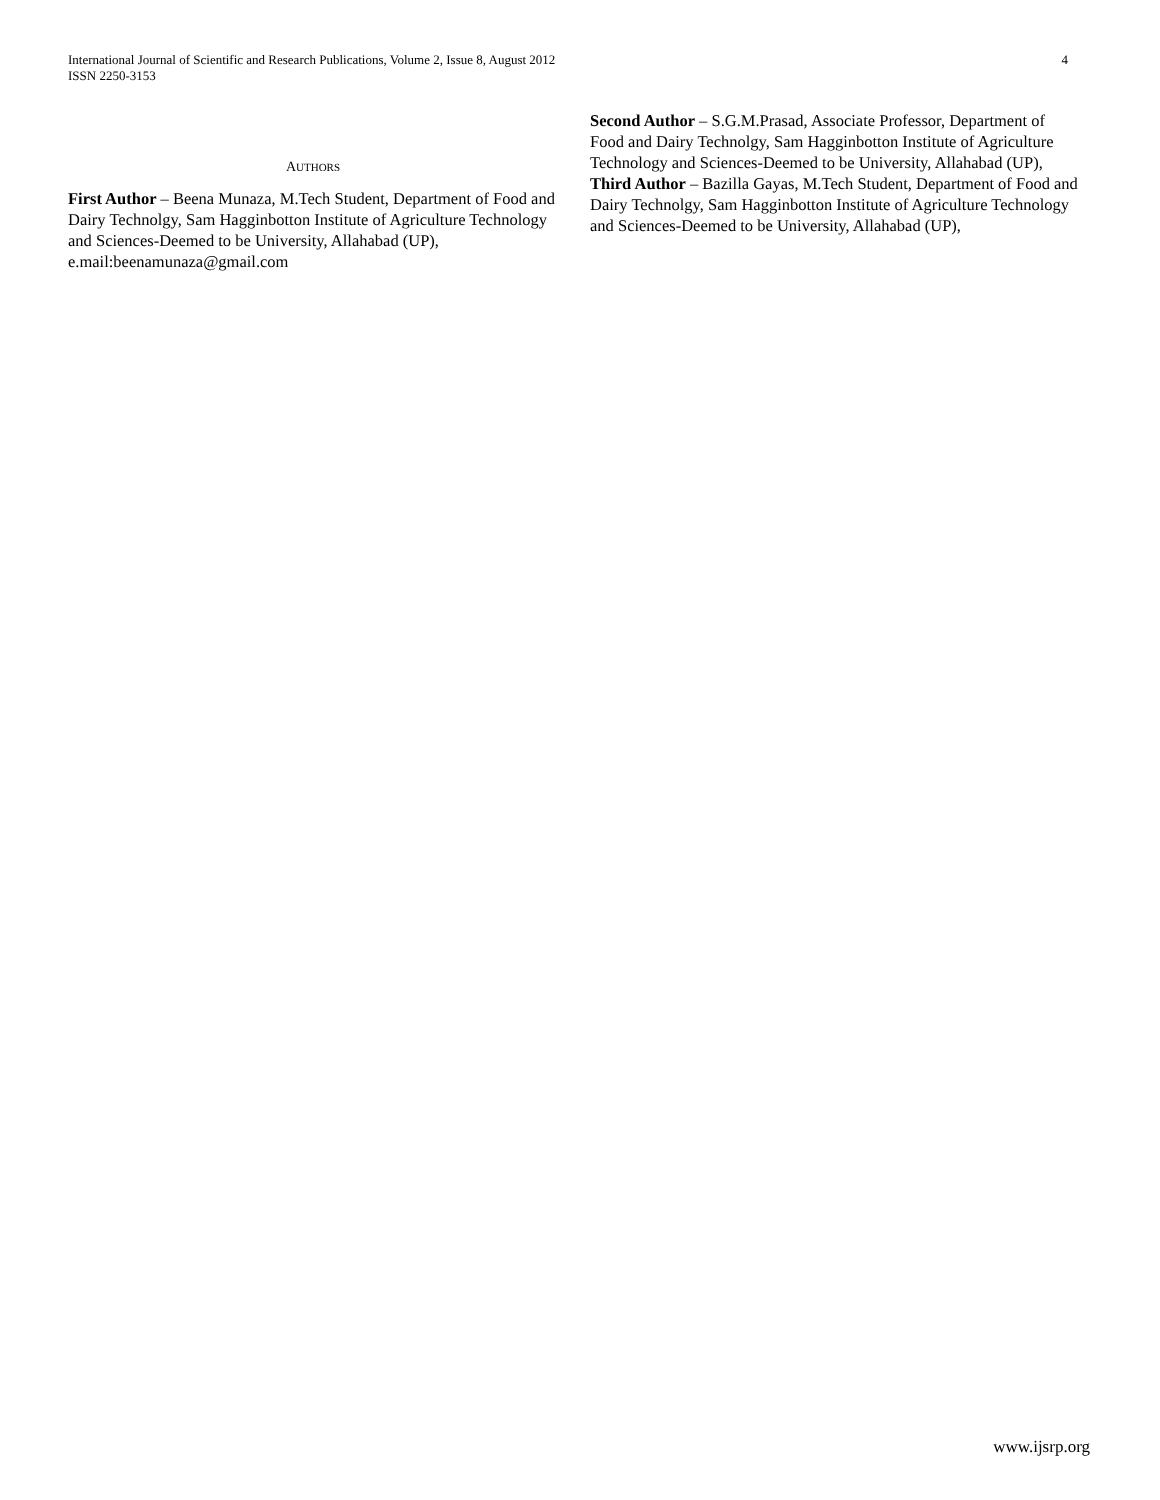International Journal of Scientific and Research Publications, Volume 2, Issue 8, August 2012
ISSN 2250-3153
4
AUTHORS
First Author – Beena Munaza, M.Tech Student, Department of Food and Dairy Technolgy, Sam Hagginbotton Institute of Agriculture Technology and Sciences-Deemed to be University, Allahabad (UP), e.mail:beenamunaza@gmail.com
Second Author – S.G.M.Prasad, Associate Professor, Department of Food and Dairy Technolgy, Sam Hagginbotton Institute of Agriculture Technology and Sciences-Deemed to be University, Allahabad (UP),
Third Author – Bazilla Gayas, M.Tech Student, Department of Food and Dairy Technolgy, Sam Hagginbotton Institute of Agriculture Technology and Sciences-Deemed to be University, Allahabad (UP),
www.ijsrp.org